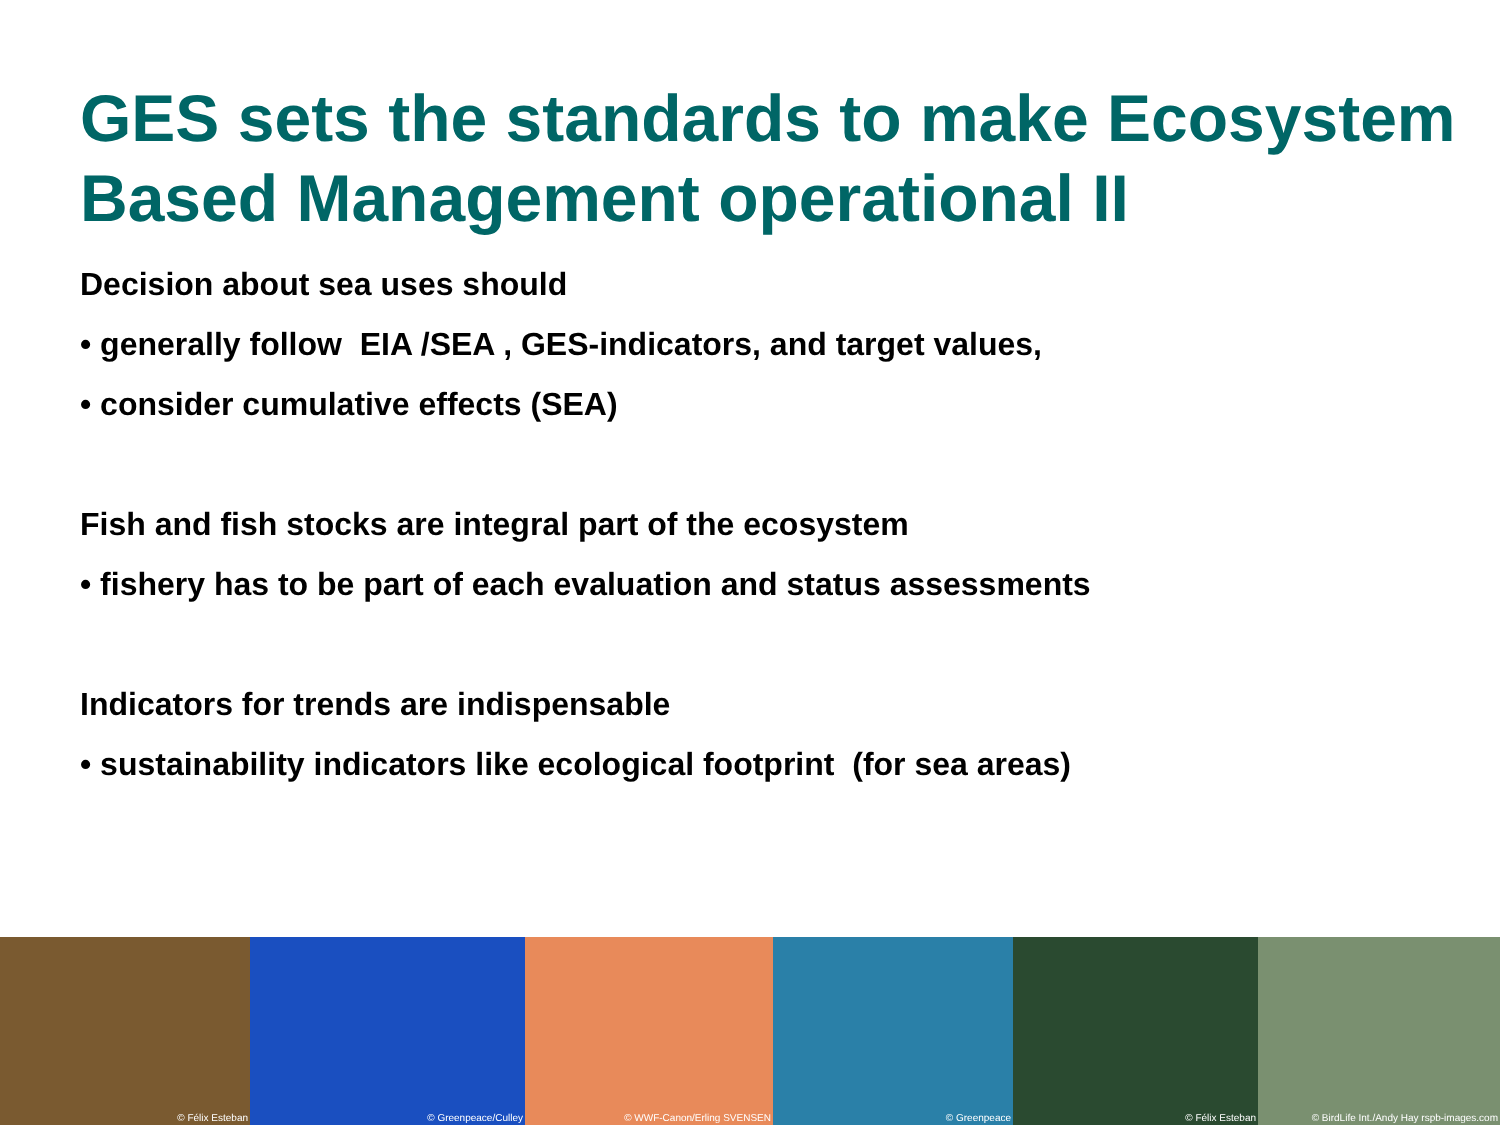GES sets the standards to make Ecosystem Based Management operational II
Decision about sea uses should
• generally follow EIA /SEA , GES-indicators, and target values,
• consider cumulative effects (SEA)
Fish and fish stocks are integral part of the ecosystem
• fishery has to be part of each evaluation and status assessments
Indicators for trends are indispensable
• sustainability indicators like ecological footprint (for sea areas)
© Félix Esteban © Greenpeace/Culley © WWF-Canon/Erling SVENSEN
© Greenpeace © Félix Esteban © BirdLife Int./Andy Hay rspb-images.com